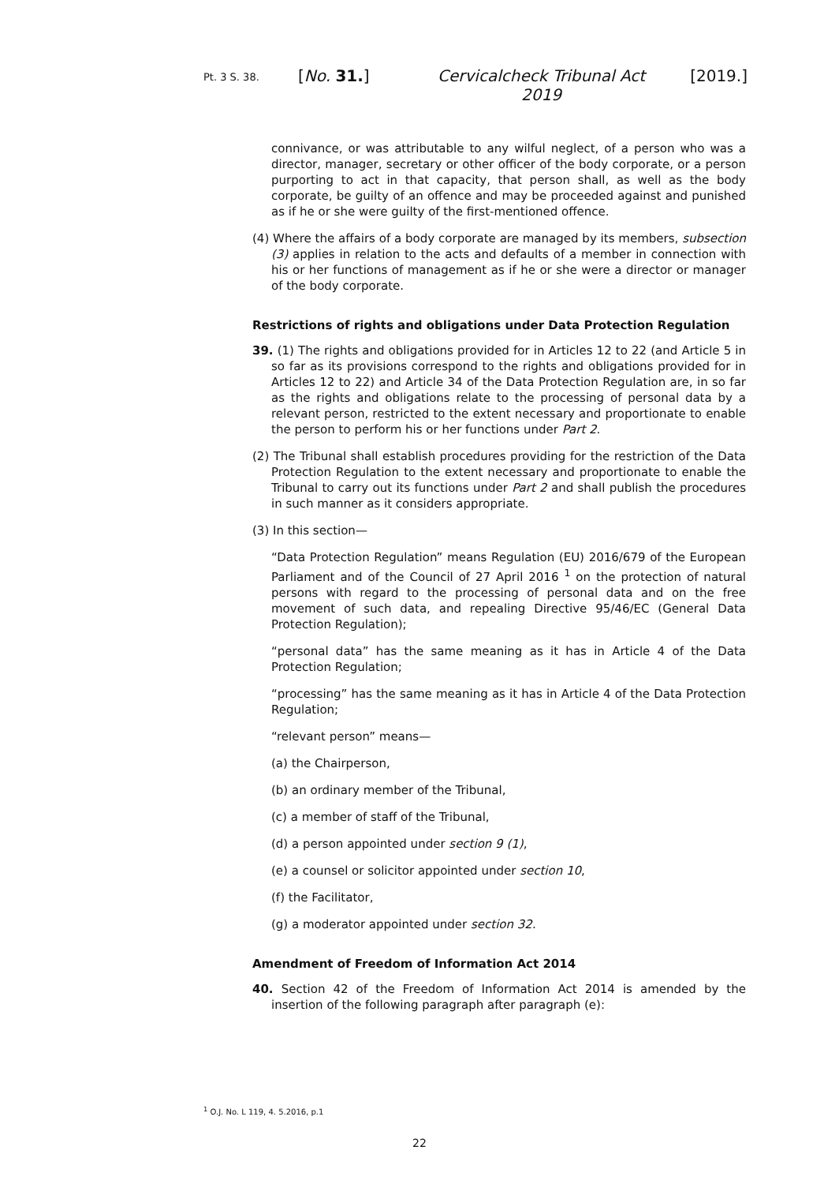Pt. 3 S. 38. [No. 31.] Cervicalcheck Tribunal Act
2019 [2019.]
connivance, or was attributable to any wilful neglect, of a person who was a director, manager, secretary or other officer of the body corporate, or a person purporting to act in that capacity, that person shall, as well as the body corporate, be guilty of an offence and may be proceeded against and punished as if he or she were guilty of the first-mentioned offence.
(4) Where the affairs of a body corporate are managed by its members, subsection (3) applies in relation to the acts and defaults of a member in connection with his or her functions of management as if he or she were a director or manager of the body corporate.
Restrictions of rights and obligations under Data Protection Regulation
39. (1) The rights and obligations provided for in Articles 12 to 22 (and Article 5 in so far as its provisions correspond to the rights and obligations provided for in Articles 12 to 22) and Article 34 of the Data Protection Regulation are, in so far as the rights and obligations relate to the processing of personal data by a relevant person, restricted to the extent necessary and proportionate to enable the person to perform his or her functions under Part 2.
(2) The Tribunal shall establish procedures providing for the restriction of the Data Protection Regulation to the extent necessary and proportionate to enable the Tribunal to carry out its functions under Part 2 and shall publish the procedures in such manner as it considers appropriate.
(3) In this section—
“Data Protection Regulation” means Regulation (EU) 2016/679 of the European Parliament and of the Council of 27 April 2016 <sup>1</sup> on the protection of natural persons with regard to the processing of personal data and on the free movement of such data, and repealing Directive 95/46/EC (General Data Protection Regulation);
“personal data” has the same meaning as it has in Article 4 of the Data Protection Regulation;
“processing” has the same meaning as it has in Article 4 of the Data Protection Regulation;
“relevant person” means—
(a) the Chairperson,
(b) an ordinary member of the Tribunal,
(c) a member of staff of the Tribunal,
(d) a person appointed under section 9 (1),
(e) a counsel or solicitor appointed under section 10,
(f) the Facilitator,
(g) a moderator appointed under section 32.
Amendment of Freedom of Information Act 2014
40. Section 42 of the Freedom of Information Act 2014 is amended by the insertion of the following paragraph after paragraph (e):
<sup>1</sup> O.J. No. L 119, 4. 5.2016, p.1
22